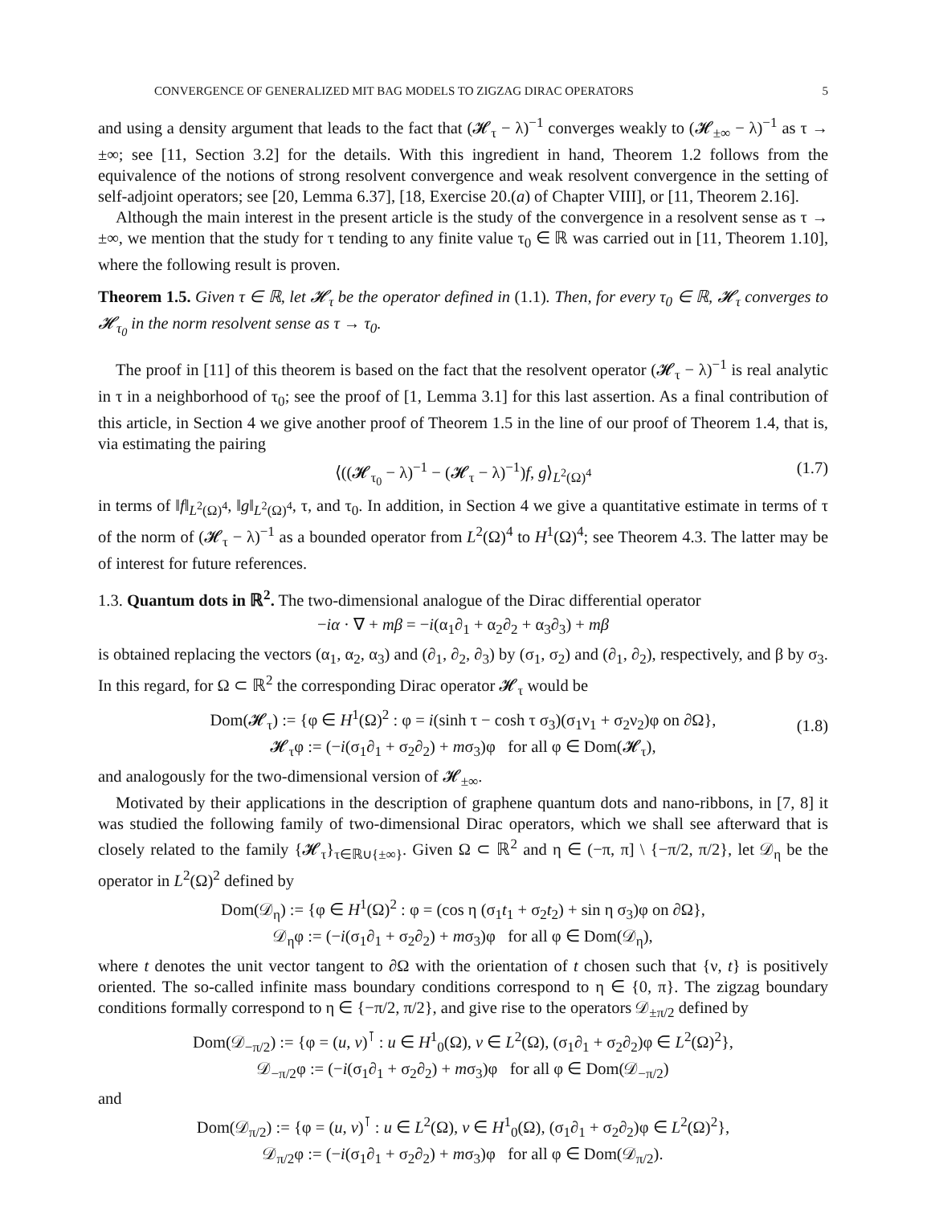CONVERGENCE OF GENERALIZED MIT BAG MODELS TO ZIGZAG DIRAC OPERATORS 5
and using a density argument that leads to the fact that (𝓗<sub>τ</sub> − λ)<sup>−1</sup> converges weakly to (𝓗<sub>±∞</sub> − λ)<sup>−1</sup> as τ → ±∞; see [11, Section 3.2] for the details. With this ingredient in hand, Theorem 1.2 follows from the equivalence of the notions of strong resolvent convergence and weak resolvent convergence in the setting of self-adjoint operators; see [20, Lemma 6.37], [18, Exercise 20.(a) of Chapter VIII], or [11, Theorem 2.16].
Although the main interest in the present article is the study of the convergence in a resolvent sense as τ → ±∞, we mention that the study for τ tending to any finite value τ<sub>0</sub> ∈ ℝ was carried out in [11, Theorem 1.10], where the following result is proven.
Theorem 1.5. Given τ ∈ ℝ, let 𝓗<sub>τ</sub> be the operator defined in (1.1). Then, for every τ<sub>0</sub> ∈ ℝ, 𝓗<sub>τ</sub> converges to 𝓗<sub>τ<sub>0</sub></sub> in the norm resolvent sense as τ → τ<sub>0</sub>.
The proof in [11] of this theorem is based on the fact that the resolvent operator (𝓗<sub>τ</sub> − λ)<sup>−1</sup> is real analytic in τ in a neighborhood of τ<sub>0</sub>; see the proof of [1, Lemma 3.1] for this last assertion. As a final contribution of this article, in Section 4 we give another proof of Theorem 1.5 in the line of our proof of Theorem 1.4, that is, via estimating the pairing
⟨((𝓗<sub>τ<sub>0</sub></sub> − λ)<sup>−1</sup> − (𝓗<sub>τ</sub> − λ)<sup>−1</sup>)f, g⟩<sub>L<sup>2</sup>(Ω)<sup>4</sup></sub> (1.7)
in terms of ‖f‖<sub>L<sup>2</sup>(Ω)<sup>4</sup></sub>, ‖g‖<sub>L<sup>2</sup>(Ω)<sup>4</sup></sub>, τ, and τ<sub>0</sub>. In addition, in Section 4 we give a quantitative estimate in terms of τ of the norm of (𝓗<sub>τ</sub> − λ)<sup>−1</sup> as a bounded operator from L<sup>2</sup>(Ω)<sup>4</sup> to H<sup>1</sup>(Ω)<sup>4</sup>; see Theorem 4.3. The latter may be of interest for future references.
1.3. Quantum dots in ℝ<sup>2</sup>. The two-dimensional analogue of the Dirac differential operator
−iα · ∇ + mβ = −i(α<sub>1</sub>∂<sub>1</sub> + α<sub>2</sub>∂<sub>2</sub> + α<sub>3</sub>∂<sub>3</sub>) + mβ
is obtained replacing the vectors (α<sub>1</sub>, α<sub>2</sub>, α<sub>3</sub>) and (∂<sub>1</sub>, ∂<sub>2</sub>, ∂<sub>3</sub>) by (σ<sub>1</sub>, σ<sub>2</sub>) and (∂<sub>1</sub>, ∂<sub>2</sub>), respectively, and β by σ<sub>3</sub>. In this regard, for Ω ⊂ ℝ<sup>2</sup> the corresponding Dirac operator 𝓗<sub>τ</sub> would be
Dom(𝓗<sub>τ</sub>) := {φ ∈ H<sup>1</sup>(Ω)<sup>2</sup> : φ = i(sinh τ − cosh τ σ<sub>3</sub>)(σ<sub>1</sub>ν<sub>1</sub> + σ<sub>2</sub>ν<sub>2</sub>)φ on ∂Ω},
𝓗<sub>τ</sub>φ := (−i(σ<sub>1</sub>∂<sub>1</sub> + σ<sub>2</sub>∂<sub>2</sub>) + mσ<sub>3</sub>)φ for all φ ∈ Dom(𝓗<sub>τ</sub>),
(1.8)
and analogously for the two-dimensional version of 𝓗<sub>±∞</sub>.
Motivated by their applications in the description of graphene quantum dots and nano-ribbons, in [7, 8] it was studied the following family of two-dimensional Dirac operators, which we shall see afterward that is closely related to the family {𝓗<sub>τ</sub>}<sub>τ∈ℝ∪{±∞}</sub>. Given Ω ⊂ ℝ<sup>2</sup> and η ∈ (−π, π] \ {−π/2, π/2}, let 𝒟<sub>η</sub> be the operator in L<sup>2</sup>(Ω)<sup>2</sup> defined by
Dom(𝒟<sub>η</sub>) := {φ ∈ H<sup>1</sup>(Ω)<sup>2</sup> : φ = (cos η (σ<sub>1</sub>t<sub>1</sub> + σ<sub>2</sub>t<sub>2</sub>) + sin η σ<sub>3</sub>)φ on ∂Ω},
𝒟<sub>η</sub>φ := (−i(σ<sub>1</sub>∂<sub>1</sub> + σ<sub>2</sub>∂<sub>2</sub>) + mσ<sub>3</sub>)φ for all φ ∈ Dom(𝒟<sub>η</sub>),
where t denotes the unit vector tangent to ∂Ω with the orientation of t chosen such that {ν, t} is positively oriented. The so-called infinite mass boundary conditions correspond to η ∈ {0, π}. The zigzag boundary conditions formally correspond to η ∈ {−π/2, π/2}, and give rise to the operators 𝒟<sub>±π/2</sub> defined by
Dom(𝒟<sub>−π/2</sub>) := {φ = (u, v)<sup>⊺</sup> : u ∈ H<sup>1</sup><sub>0</sub>(Ω), v ∈ L<sup>2</sup>(Ω), (σ<sub>1</sub>∂<sub>1</sub> + σ<sub>2</sub>∂<sub>2</sub>)φ ∈ L<sup>2</sup>(Ω)<sup>2</sup>},
𝒟<sub>−π/2</sub>φ := (−i(σ<sub>1</sub>∂<sub>1</sub> + σ<sub>2</sub>∂<sub>2</sub>) + mσ<sub>3</sub>)φ for all φ ∈ Dom(𝒟<sub>−π/2</sub>)
and
Dom(𝒟<sub>π/2</sub>) := {φ = (u, v)<sup>⊺</sup> : u ∈ L<sup>2</sup>(Ω), v ∈ H<sup>1</sup><sub>0</sub>(Ω), (σ<sub>1</sub>∂<sub>1</sub> + σ<sub>2</sub>∂<sub>2</sub>)φ ∈ L<sup>2</sup>(Ω)<sup>2</sup>},
𝒟<sub>π/2</sub>φ := (−i(σ<sub>1</sub>∂<sub>1</sub> + σ<sub>2</sub>∂<sub>2</sub>) + mσ<sub>3</sub>)φ for all φ ∈ Dom(𝒟<sub>π/2</sub>).